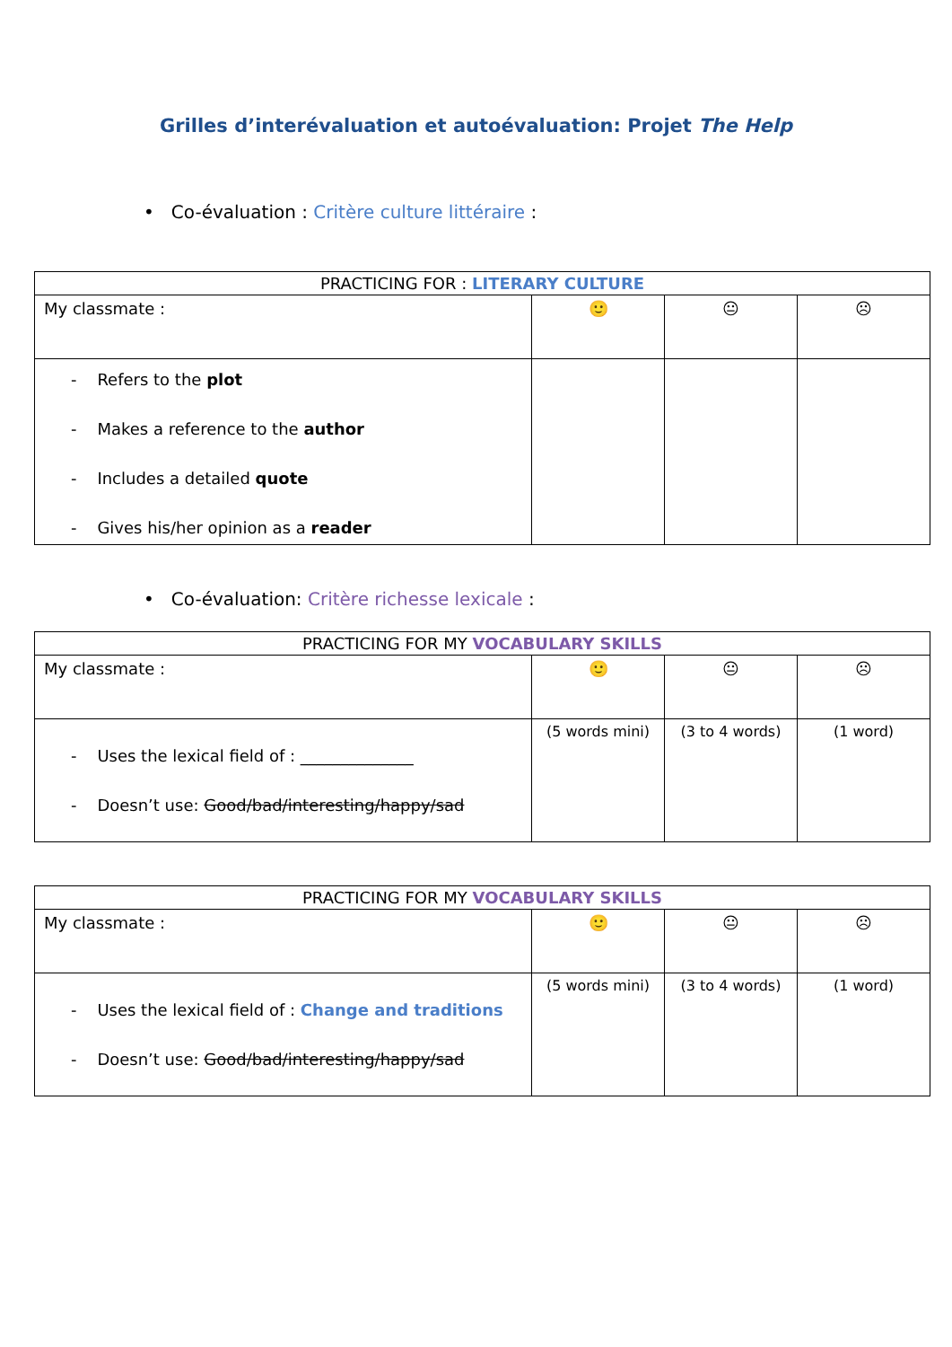Grilles d’interévaluation et autoévaluation: Projet The Help
• Co-évaluation : Critère culture littéraire :
| PRACTICING FOR : LITERARY CULTURE | | | |
| My classmate : | 🙂 | 😐 | ☹ |
| - Refers to the plot - Makes a reference to the author - Includes a detailed quote - Gives his/her opinion as a reader | | | |
• Co-évaluation: Critère richesse lexicale :
| PRACTICING FOR MY VOCABULARY SKILLS | | | |
| My classmate : | 🙂 | 😐 | ☹ |
| - Uses the lexical field of : ______________ - Doesn’t use: Good/bad/interesting/happy/sad | (5 words mini) | (3 to 4 words) | (1 word) |
| PRACTICING FOR MY VOCABULARY SKILLS | | | |
| My classmate : | 🙂 | 😐 | ☹ |
| - Uses the lexical field of : Change and traditions - Doesn’t use: Good/bad/interesting/happy/sad | (5 words mini) | (3 to 4 words) | (1 word) |